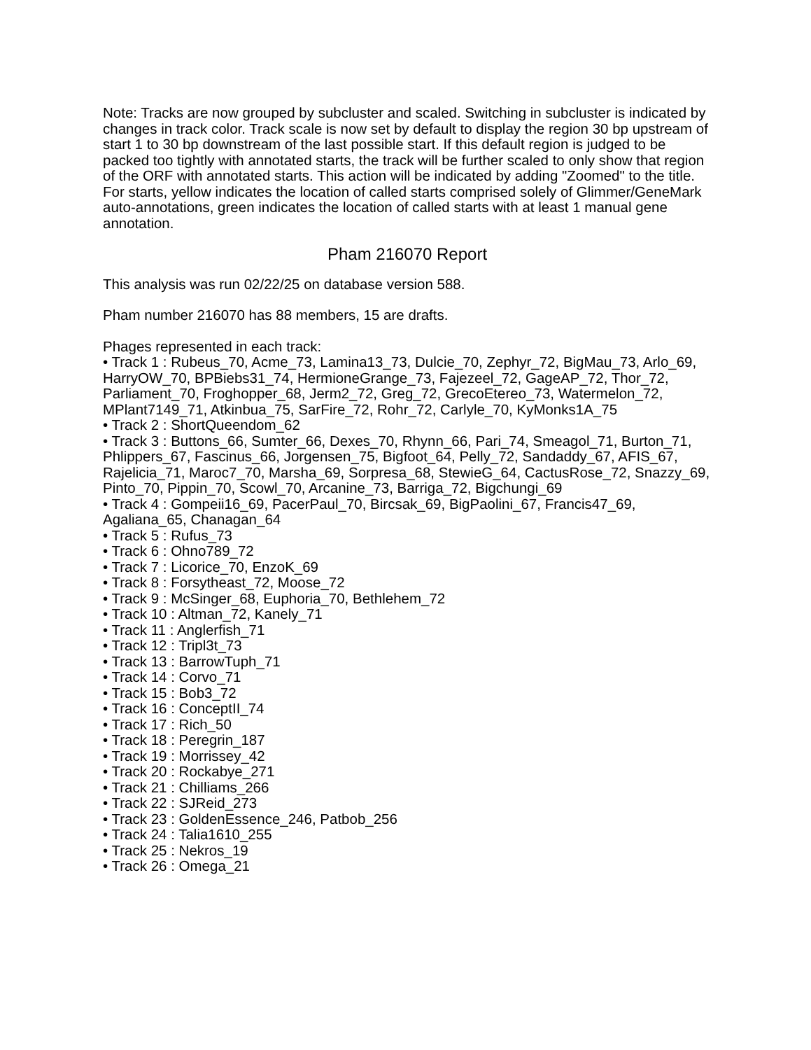Note: Tracks are now grouped by subcluster and scaled. Switching in subcluster is indicated by changes in track color. Track scale is now set by default to display the region 30 bp upstream of start 1 to 30 bp downstream of the last possible start. If this default region is judged to be packed too tightly with annotated starts, the track will be further scaled to only show that region of the ORF with annotated starts. This action will be indicated by adding "Zoomed" to the title. For starts, yellow indicates the location of called starts comprised solely of Glimmer/GeneMark auto-annotations, green indicates the location of called starts with at least 1 manual gene annotation.
Pham 216070 Report
This analysis was run 02/22/25 on database version 588.
Pham number 216070 has 88 members, 15 are drafts.
Phages represented in each track:
• Track 1 : Rubeus_70, Acme_73, Lamina13_73, Dulcie_70, Zephyr_72, BigMau_73, Arlo_69, HarryOW_70, BPBiebs31_74, HermioneGrange_73, Fajezeel_72, GageAP_72, Thor_72, Parliament_70, Froghopper_68, Jerm2_72, Greg_72, GrecoEtereo_73, Watermelon_72, MPlant7149_71, Atkinbua_75, SarFire_72, Rohr_72, Carlyle_70, KyMonks1A_75
• Track 2 : ShortQueendom_62
• Track 3 : Buttons_66, Sumter_66, Dexes_70, Rhynn_66, Pari_74, Smeagol_71, Burton_71, Phlippers_67, Fascinus_66, Jorgensen_75, Bigfoot_64, Pelly_72, Sandaddy_67, AFIS_67, Rajelicia_71, Maroc7_70, Marsha_69, Sorpresa_68, StewieG_64, CactusRose_72, Snazzy_69, Pinto_70, Pippin_70, Scowl_70, Arcanine_73, Barriga_72, Bigchungi_69
• Track 4 : Gompeii16_69, PacerPaul_70, Bircsak_69, BigPaolini_67, Francis47_69, Agaliana_65, Chanagan_64
• Track 5 : Rufus_73
• Track 6 : Ohno789_72
• Track 7 : Licorice_70, EnzoK_69
• Track 8 : Forsytheast_72, Moose_72
• Track 9 : McSinger_68, Euphoria_70, Bethlehem_72
• Track 10 : Altman_72, Kanely_71
• Track 11 : Anglerfish_71
• Track 12 : Tripl3t_73
• Track 13 : BarrowTuph_71
• Track 14 : Corvo_71
• Track 15 : Bob3_72
• Track 16 : ConceptII_74
• Track 17 : Rich_50
• Track 18 : Peregrin_187
• Track 19 : Morrissey_42
• Track 20 : Rockabye_271
• Track 21 : Chilliams_266
• Track 22 : SJReid_273
• Track 23 : GoldenEssence_246, Patbob_256
• Track 24 : Talia1610_255
• Track 25 : Nekros_19
• Track 26 : Omega_21